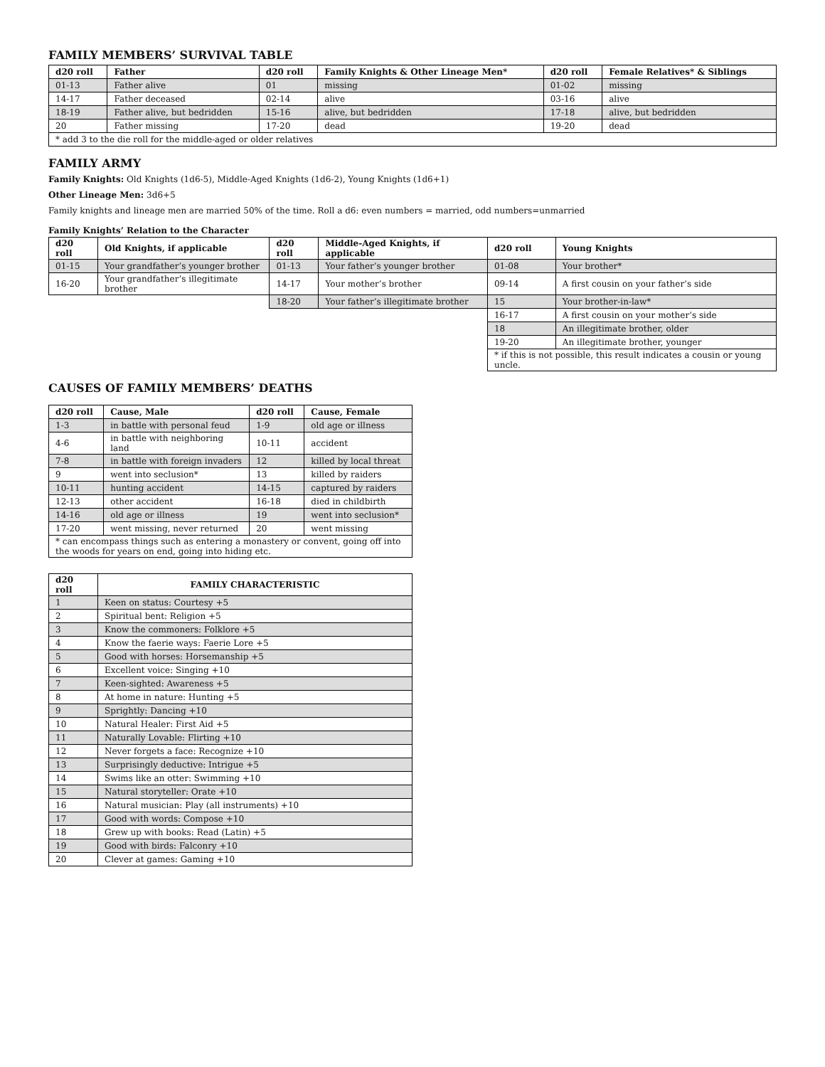FAMILY MEMBERS’ SURVIVAL TABLE
| d20 roll | Father | d20 roll | Family Knights & Other Lineage Men* | d20 roll | Female Relatives* & Siblings |
| --- | --- | --- | --- | --- | --- |
| 01-13 | Father alive | 01 | missing | 01-02 | missing |
| 14-17 | Father deceased | 02-14 | alive | 03-16 | alive |
| 18-19 | Father alive, but bedridden | 15-16 | alive, but bedridden | 17-18 | alive, but bedridden |
| 20 | Father missing | 17-20 | dead | 19-20 | dead |
| * add 3 to the die roll for the middle-aged or older relatives | | | | | |
FAMILY ARMY
Family Knights: Old Knights (1d6-5), Middle-Aged Knights (1d6-2), Young Knights (1d6+1)
Other Lineage Men: 3d6+5
Family knights and lineage men are married 50% of the time. Roll a d6: even numbers = married, odd numbers=unmarried
Family Knights’ Relation to the Character
| d20 roll | Old Knights, if applicable | d20 roll | Middle-Aged Knights, if applicable | d20 roll | Young Knights |
| --- | --- | --- | --- | --- | --- |
| 01-15 | Your grandfather’s younger brother | 01-13 | Your father’s younger brother | 01-08 | Your brother* |
| 16-20 | Your grandfather’s illegitimate brother | 14-17 | Your mother’s brother | 09-14 | A first cousin on your father’s side |
| | | 18-20 | Your father’s illegitimate brother | 15 | Your brother-in-law* |
| | | | | 16-17 | A first cousin on your mother’s side |
| | | | | 18 | An illegitimate brother, older |
| | | | | 19-20 | An illegitimate brother, younger |
| | | | | * if this is not possible, this result indicates a cousin or young uncle. | |
CAUSES OF FAMILY MEMBERS’ DEATHS
| d20 roll | Cause, Male | d20 roll | Cause, Female |
| --- | --- | --- | --- |
| 1-3 | in battle with personal feud | 1-9 | old age or illness |
| 4-6 | in battle with neighboring land | 10-11 | accident |
| 7-8 | in battle with foreign invaders | 12 | killed by local threat |
| 9 | went into seclusion* | 13 | killed by raiders |
| 10-11 | hunting accident | 14-15 | captured by raiders |
| 12-13 | other accident | 16-18 | died in childbirth |
| 14-16 | old age or illness | 19 | went into seclusion* |
| 17-20 | went missing, never returned | 20 | went missing |
| * can encompass things such as entering a monastery or convent, going off into the woods for years on end, going into hiding etc. | | | |
| d20 roll | FAMILY CHARACTERISTIC |
| --- | --- |
| 1 | Keen on status: Courtesy +5 |
| 2 | Spiritual bent: Religion +5 |
| 3 | Know the commoners: Folklore +5 |
| 4 | Know the faerie ways: Faerie Lore +5 |
| 5 | Good with horses: Horsemanship +5 |
| 6 | Excellent voice: Singing +10 |
| 7 | Keen-sighted: Awareness +5 |
| 8 | At home in nature: Hunting +5 |
| 9 | Sprightly: Dancing +10 |
| 10 | Natural Healer: First Aid +5 |
| 11 | Naturally Lovable: Flirting +10 |
| 12 | Never forgets a face: Recognize +10 |
| 13 | Surprisingly deductive: Intrigue +5 |
| 14 | Swims like an otter: Swimming +10 |
| 15 | Natural storyteller: Orate +10 |
| 16 | Natural musician: Play (all instruments) +10 |
| 17 | Good with words: Compose +10 |
| 18 | Grew up with books: Read (Latin) +5 |
| 19 | Good with birds: Falconry +10 |
| 20 | Clever at games: Gaming +10 |